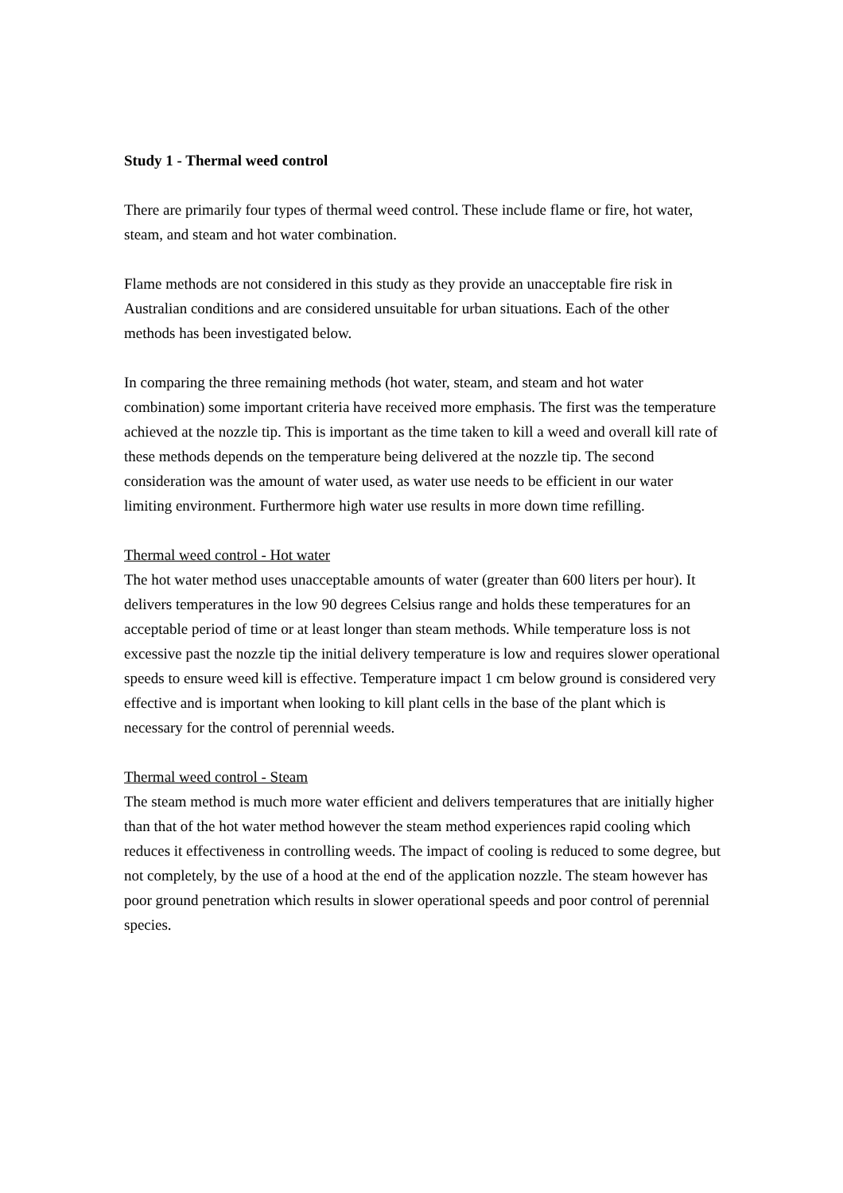Study 1 - Thermal weed control
There are primarily four types of thermal weed control. These include flame or fire, hot water, steam, and steam and hot water combination.
Flame methods are not considered in this study as they provide an unacceptable fire risk in Australian conditions and are considered unsuitable for urban situations. Each of the other methods has been investigated below.
In comparing the three remaining methods (hot water, steam, and steam and hot water combination) some important criteria have received more emphasis. The first was the temperature achieved at the nozzle tip. This is important as the time taken to kill a weed and overall kill rate of these methods depends on the temperature being delivered at the nozzle tip. The second consideration was the amount of water used, as water use needs to be efficient in our water limiting environment. Furthermore high water use results in more down time refilling.
Thermal weed control - Hot water
The hot water method uses unacceptable amounts of water (greater than 600 liters per hour). It delivers temperatures in the low 90 degrees Celsius range and holds these temperatures for an acceptable period of time or at least longer than steam methods. While temperature loss is not excessive past the nozzle tip the initial delivery temperature is low and requires slower operational speeds to ensure weed kill is effective. Temperature impact 1 cm below ground is considered very effective and is important when looking to kill plant cells in the base of the plant which is necessary for the control of perennial weeds.
Thermal weed control - Steam
The steam method is much more water efficient and delivers temperatures that are initially higher than that of the hot water method however the steam method experiences rapid cooling which reduces it effectiveness in controlling weeds. The impact of cooling is reduced to some degree, but not completely, by the use of a hood at the end of the application nozzle. The steam however has poor ground penetration which results in slower operational speeds and poor control of perennial species.